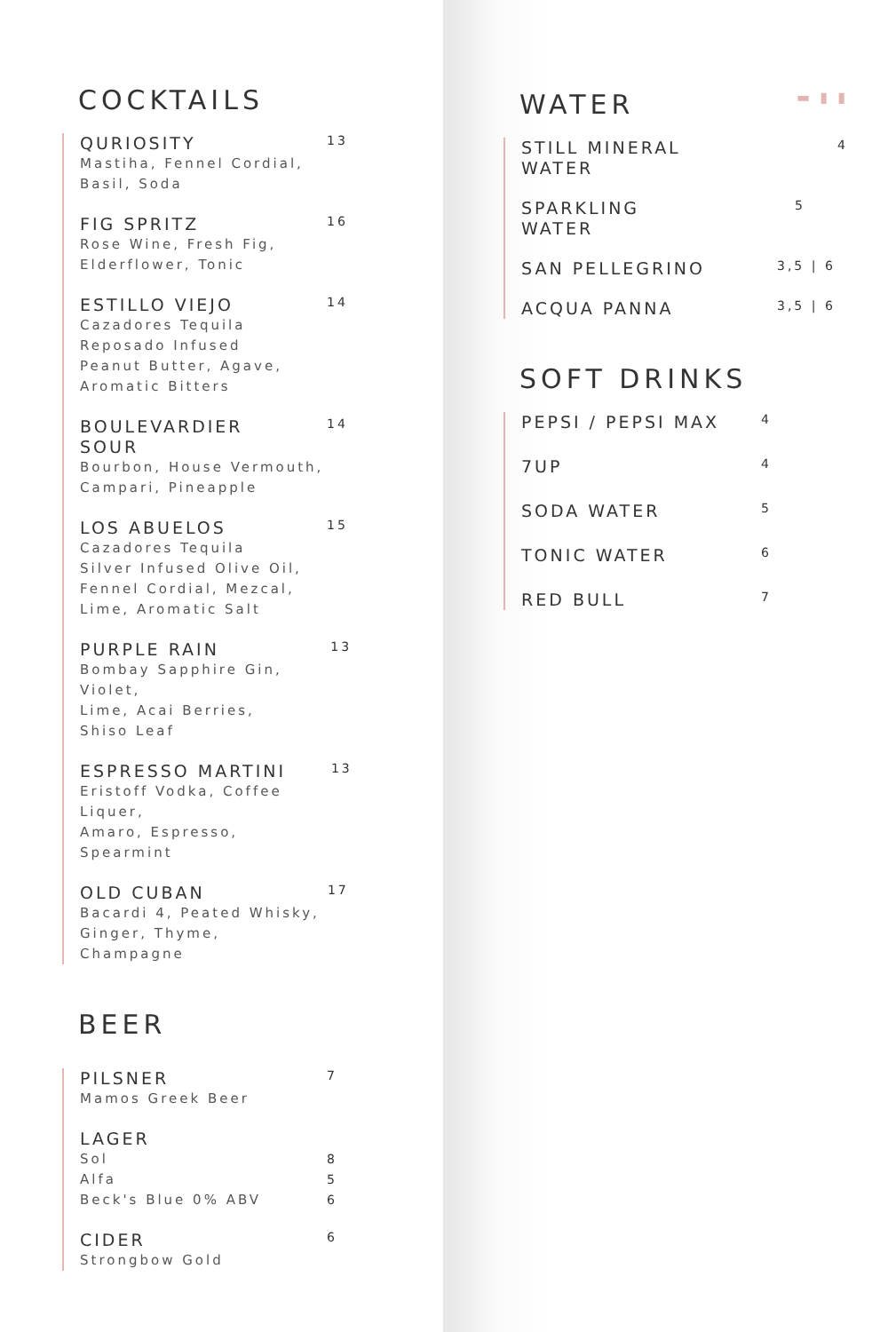COCKTAILS
QURIOSITY
Mastiha, Fennel Cordial,
Basil, Soda
13
FIG SPRITZ
Rose Wine, Fresh Fig,
Elderflower, Tonic
16
ESTILLO VIEJO
Cazadores Tequila
Reposado Infused
Peanut Butter, Agave,
Aromatic Bitters
14
BOULEVARDIER
SOUR
Bourbon, House Vermouth,
Campari, Pineapple
14
LOS ABUELOS
Cazadores Tequila
Silver Infused Olive Oil,
Fennel Cordial, Mezcal,
Lime, Aromatic Salt
15
PURPLE RAIN
Bombay Sapphire Gin, Violet,
Lime, Acai Berries,
Shiso Leaf
13
ESPRESSO MARTINI
Eristoff Vodka, Coffee Liquer,
Amaro, Espresso, Spearmint
13
OLD CUBAN
Bacardi 4, Peated Whisky,
Ginger, Thyme, Champagne
17
BEER
PILSNER
Mamos Greek Beer
7
LAGER
Sol
Alfa
Beck's Blue 0% ABV
8
5
6
CIDER
Strongbow Gold
6
WATER
▬ ▮ ▮
STILL MINERAL
WATER
4
SPARKLING
WATER
5
SAN PELLEGRINO
3,5 | 6
ACQUA PANNA
3,5 | 6
SOFT DRINKS
PEPSI / PEPSI MAX
4
7UP
4
SODA WATER
5
TONIC WATER
6
RED BULL
7